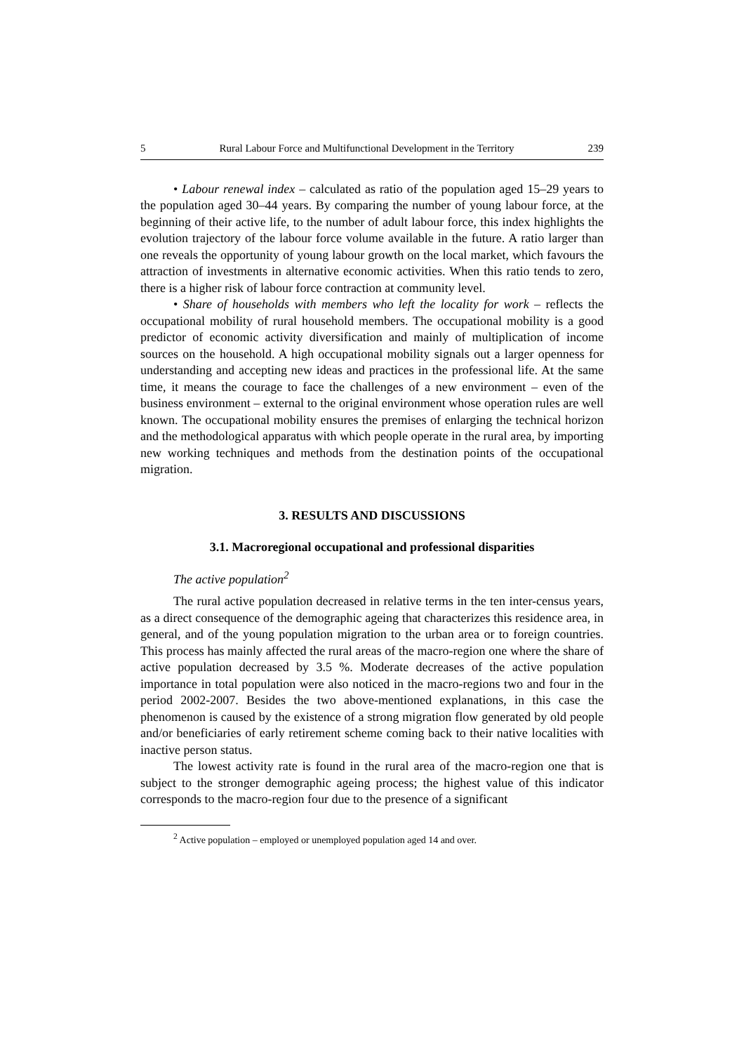5 Rural Labour Force and Multifunctional Development in the Territory 239
• Labour renewal index – calculated as ratio of the population aged 15–29 years to the population aged 30–44 years. By comparing the number of young labour force, at the beginning of their active life, to the number of adult labour force, this index highlights the evolution trajectory of the labour force volume available in the future. A ratio larger than one reveals the opportunity of young labour growth on the local market, which favours the attraction of investments in alternative economic activities. When this ratio tends to zero, there is a higher risk of labour force contraction at community level.
• Share of households with members who left the locality for work – reflects the occupational mobility of rural household members. The occupational mobility is a good predictor of economic activity diversification and mainly of multiplication of income sources on the household. A high occupational mobility signals out a larger openness for understanding and accepting new ideas and practices in the professional life. At the same time, it means the courage to face the challenges of a new environment – even of the business environment – external to the original environment whose operation rules are well known. The occupational mobility ensures the premises of enlarging the technical horizon and the methodological apparatus with which people operate in the rural area, by importing new working techniques and methods from the destination points of the occupational migration.
3. RESULTS AND DISCUSSIONS
3.1. Macroregional occupational and professional disparities
The active population<sup>2</sup>
The rural active population decreased in relative terms in the ten inter-census years, as a direct consequence of the demographic ageing that characterizes this residence area, in general, and of the young population migration to the urban area or to foreign countries. This process has mainly affected the rural areas of the macro-region one where the share of active population decreased by 3.5 %. Moderate decreases of the active population importance in total population were also noticed in the macro-regions two and four in the period 2002-2007. Besides the two above-mentioned explanations, in this case the phenomenon is caused by the existence of a strong migration flow generated by old people and/or beneficiaries of early retirement scheme coming back to their native localities with inactive person status.
The lowest activity rate is found in the rural area of the macro-region one that is subject to the stronger demographic ageing process; the highest value of this indicator corresponds to the macro-region four due to the presence of a significant
<sup>2</sup> Active population – employed or unemployed population aged 14 and over.